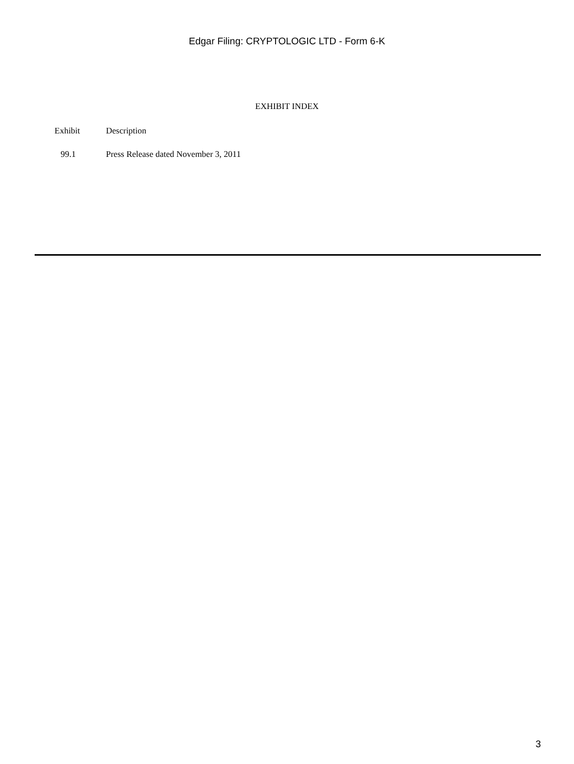Edgar Filing: CRYPTOLOGIC LTD - Form 6-K
EXHIBIT INDEX
| Exhibit | Description |
| --- | --- |
| 99.1 | Press Release dated November 3, 2011 |
3